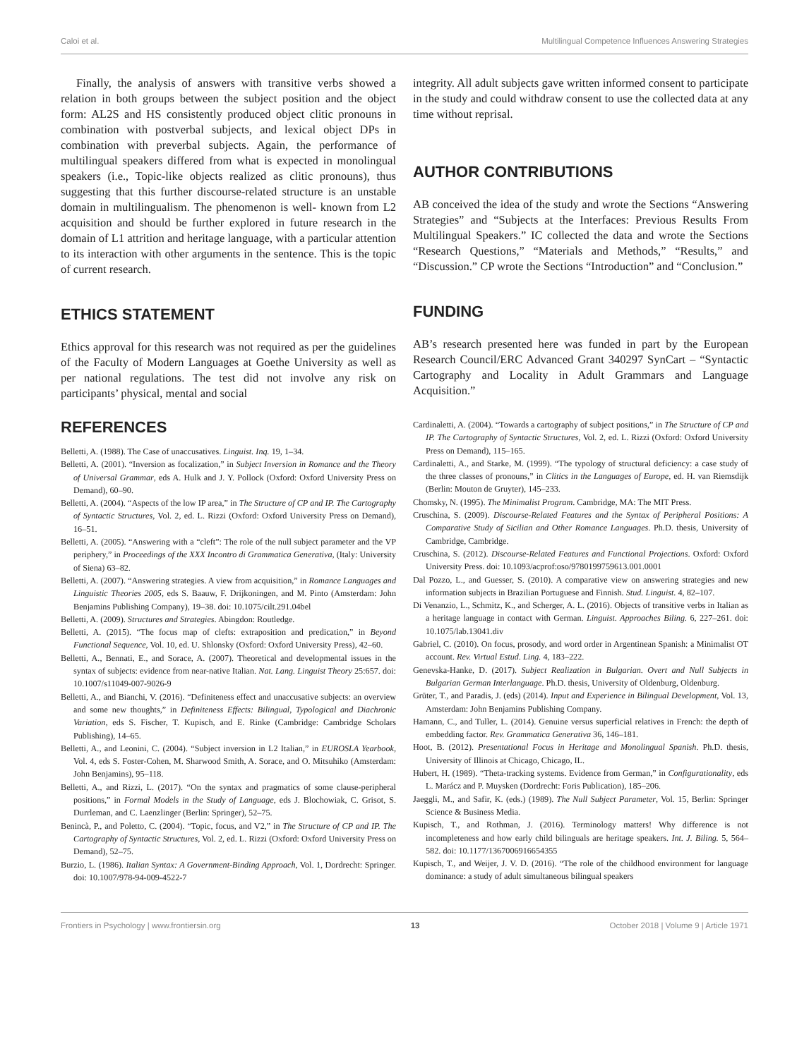Caloi et al. Multilingual Competence Influences Answering Strategies
Finally, the analysis of answers with transitive verbs showed a relation in both groups between the subject position and the object form: AL2S and HS consistently produced object clitic pronouns in combination with postverbal subjects, and lexical object DPs in combination with preverbal subjects. Again, the performance of multilingual speakers differed from what is expected in monolingual speakers (i.e., Topic-like objects realized as clitic pronouns), thus suggesting that this further discourse-related structure is an unstable domain in multilingualism. The phenomenon is well- known from L2 acquisition and should be further explored in future research in the domain of L1 attrition and heritage language, with a particular attention to its interaction with other arguments in the sentence. This is the topic of current research.
ETHICS STATEMENT
Ethics approval for this research was not required as per the guidelines of the Faculty of Modern Languages at Goethe University as well as per national regulations. The test did not involve any risk on participants’ physical, mental and social
integrity. All adult subjects gave written informed consent to participate in the study and could withdraw consent to use the collected data at any time without reprisal.
AUTHOR CONTRIBUTIONS
AB conceived the idea of the study and wrote the Sections “Answering Strategies” and “Subjects at the Interfaces: Previous Results From Multilingual Speakers.” IC collected the data and wrote the Sections “Research Questions,” “Materials and Methods,” “Results,” and “Discussion.” CP wrote the Sections “Introduction” and “Conclusion.”
FUNDING
AB’s research presented here was funded in part by the European Research Council/ERC Advanced Grant 340297 SynCart – “Syntactic Cartography and Locality in Adult Grammars and Language Acquisition.”
REFERENCES
Belletti, A. (1988). The Case of unaccusatives. Linguist. Inq. 19, 1–34.
Belletti, A. (2001). “Inversion as focalization,” in Subject Inversion in Romance and the Theory of Universal Grammar, eds A. Hulk and J. Y. Pollock (Oxford: Oxford University Press on Demand), 60–90.
Belletti, A. (2004). “Aspects of the low IP area,” in The Structure of CP and IP. The Cartography of Syntactic Structures, Vol. 2, ed. L. Rizzi (Oxford: Oxford University Press on Demand), 16–51.
Belletti, A. (2005). “Answering with a “cleft”: The role of the null subject parameter and the VP periphery,” in Proceedings of the XXX Incontro di Grammatica Generativa, (Italy: University of Siena) 63–82.
Belletti, A. (2007). “Answering strategies. A view from acquisition,” in Romance Languages and Linguistic Theories 2005, eds S. Baauw, F. Drijkoningen, and M. Pinto (Amsterdam: John Benjamins Publishing Company), 19–38. doi: 10.1075/cilt.291.04bel
Belletti, A. (2009). Structures and Strategies. Abingdon: Routledge.
Belletti, A. (2015). “The focus map of clefts: extraposition and predication,” in Beyond Functional Sequence, Vol. 10, ed. U. Shlonsky (Oxford: Oxford University Press), 42–60.
Belletti, A., Bennati, E., and Sorace, A. (2007). Theoretical and developmental issues in the syntax of subjects: evidence from near-native Italian. Nat. Lang. Linguist Theory 25:657. doi: 10.1007/s11049-007-9026-9
Belletti, A., and Bianchi, V. (2016). “Definiteness effect and unaccusative subjects: an overview and some new thoughts,” in Definiteness Effects: Bilingual, Typological and Diachronic Variation, eds S. Fischer, T. Kupisch, and E. Rinke (Cambridge: Cambridge Scholars Publishing), 14–65.
Belletti, A., and Leonini, C. (2004). “Subject inversion in L2 Italian,” in EUROSLA Yearbook, Vol. 4, eds S. Foster-Cohen, M. Sharwood Smith, A. Sorace, and O. Mitsuhiko (Amsterdam: John Benjamins), 95–118.
Belletti, A., and Rizzi, L. (2017). “On the syntax and pragmatics of some clause-peripheral positions,” in Formal Models in the Study of Language, eds J. Blochowiak, C. Grisot, S. Durrleman, and C. Laenzlinger (Berlin: Springer), 52–75.
Benincà, P., and Poletto, C. (2004). “Topic, focus, and V2,” in The Structure of CP and IP. The Cartography of Syntactic Structures, Vol. 2, ed. L. Rizzi (Oxford: Oxford University Press on Demand), 52–75.
Burzio, L. (1986). Italian Syntax: A Government-Binding Approach, Vol. 1, Dordrecht: Springer. doi: 10.1007/978-94-009-4522-7
Cardinaletti, A. (2004). “Towards a cartography of subject positions,” in The Structure of CP and IP. The Cartography of Syntactic Structures, Vol. 2, ed. L. Rizzi (Oxford: Oxford University Press on Demand), 115–165.
Cardinaletti, A., and Starke, M. (1999). “The typology of structural deficiency: a case study of the three classes of pronouns,” in Clitics in the Languages of Europe, ed. H. van Riemsdijk (Berlin: Mouton de Gruyter), 145–233.
Chomsky, N. (1995). The Minimalist Program. Cambridge, MA: The MIT Press.
Cruschina, S. (2009). Discourse-Related Features and the Syntax of Peripheral Positions: A Comparative Study of Sicilian and Other Romance Languages. Ph.D. thesis, University of Cambridge, Cambridge.
Cruschina, S. (2012). Discourse-Related Features and Functional Projections. Oxford: Oxford University Press. doi: 10.1093/acprof:oso/9780199759613.001.0001
Dal Pozzo, L., and Guesser, S. (2010). A comparative view on answering strategies and new information subjects in Brazilian Portuguese and Finnish. Stud. Linguist. 4, 82–107.
Di Venanzio, L., Schmitz, K., and Scherger, A. L. (2016). Objects of transitive verbs in Italian as a heritage language in contact with German. Linguist. Approaches Biling. 6, 227–261. doi: 10.1075/lab.13041.div
Gabriel, C. (2010). On focus, prosody, and word order in Argentinean Spanish: a Minimalist OT account. Rev. Virtual Estud. Ling. 4, 183–222.
Genevska-Hanke, D. (2017). Subject Realization in Bulgarian. Overt and Null Subjects in Bulgarian German Interlanguage. Ph.D. thesis, University of Oldenburg, Oldenburg.
Grüter, T., and Paradis, J. (eds) (2014). Input and Experience in Bilingual Development, Vol. 13, Amsterdam: John Benjamins Publishing Company.
Hamann, C., and Tuller, L. (2014). Genuine versus superficial relatives in French: the depth of embedding factor. Rev. Grammatica Generativa 36, 146–181.
Hoot, B. (2012). Presentational Focus in Heritage and Monolingual Spanish. Ph.D. thesis, University of Illinois at Chicago, Chicago, IL.
Hubert, H. (1989). “Theta-tracking systems. Evidence from German,” in Configurationality, eds L. Marácz and P. Muysken (Dordrecht: Foris Publication), 185–206.
Jaeggli, M., and Safir, K. (eds.) (1989). The Null Subject Parameter, Vol. 15, Berlin: Springer Science & Business Media.
Kupisch, T., and Rothman, J. (2016). Terminology matters! Why difference is not incompleteness and how early child bilinguals are heritage speakers. Int. J. Biling. 5, 564–582. doi: 10.1177/1367006916654355
Kupisch, T., and Weijer, J. V. D. (2016). “The role of the childhood environment for language dominance: a study of adult simultaneous bilingual speakers
Frontiers in Psychology | www.frontiersin.org 13 October 2018 | Volume 9 | Article 1971